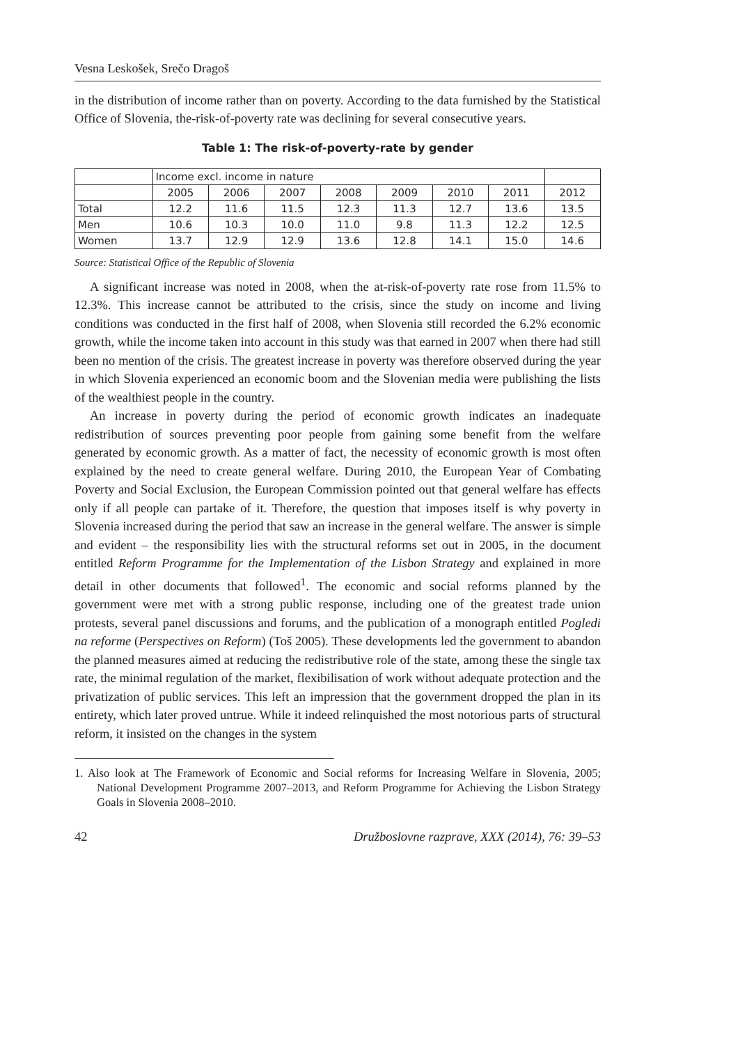Vesna Leskošek, Srečo Dragoš
in the distribution of income rather than on poverty. According to the data furnished by the Statistical Office of Slovenia, the-risk-of-poverty rate was declining for several consecutive years.
Table 1: The risk-of-poverty-rate by gender
| | Income excl. income in nature | | | | | | | |
| | 2005 | 2006 | 2007 | 2008 | 2009 | 2010 | 2011 | 2012 |
| Total | 12.2 | 11.6 | 11.5 | 12.3 | 11.3 | 12.7 | 13.6 | 13.5 |
| Men | 10.6 | 10.3 | 10.0 | 11.0 | 9.8 | 11.3 | 12.2 | 12.5 |
| Women | 13.7 | 12.9 | 12.9 | 13.6 | 12.8 | 14.1 | 15.0 | 14.6 |
Source: Statistical Office of the Republic of Slovenia
A significant increase was noted in 2008, when the at-risk-of-poverty rate rose from 11.5% to 12.3%. This increase cannot be attributed to the crisis, since the study on income and living conditions was conducted in the first half of 2008, when Slovenia still recorded the 6.2% economic growth, while the income taken into account in this study was that earned in 2007 when there had still been no mention of the crisis. The greatest increase in poverty was therefore observed during the year in which Slovenia experienced an economic boom and the Slovenian media were publishing the lists of the wealthiest people in the country.
An increase in poverty during the period of economic growth indicates an inadequate redistribution of sources preventing poor people from gaining some benefit from the welfare generated by economic growth. As a matter of fact, the necessity of economic growth is most often explained by the need to create general welfare. During 2010, the European Year of Combating Poverty and Social Exclusion, the European Commission pointed out that general welfare has effects only if all people can partake of it. Therefore, the question that imposes itself is why poverty in Slovenia increased during the period that saw an increase in the general welfare. The answer is simple and evident – the responsibility lies with the structural reforms set out in 2005, in the document entitled Reform Programme for the Implementation of the Lisbon Strategy and explained in more detail in other documents that followed<sup>1</sup>. The economic and social reforms planned by the government were met with a strong public response, including one of the greatest trade union protests, several panel discussions and forums, and the publication of a monograph entitled Pogledi na reforme (Perspectives on Reform) (Toš 2005). These developments led the government to abandon the planned measures aimed at reducing the redistributive role of the state, among these the single tax rate, the minimal regulation of the market, flexibilisation of work without adequate protection and the privatization of public services. This left an impression that the government dropped the plan in its entirety, which later proved untrue. While it indeed relinquished the most notorious parts of structural reform, it insisted on the changes in the system
1. Also look at The Framework of Economic and Social reforms for Increasing Welfare in Slovenia, 2005; National Development Programme 2007–2013, and Reform Programme for Achieving the Lisbon Strategy Goals in Slovenia 2008–2010.
42 Družboslovne razprave, XXX (2014), 76: 39–53